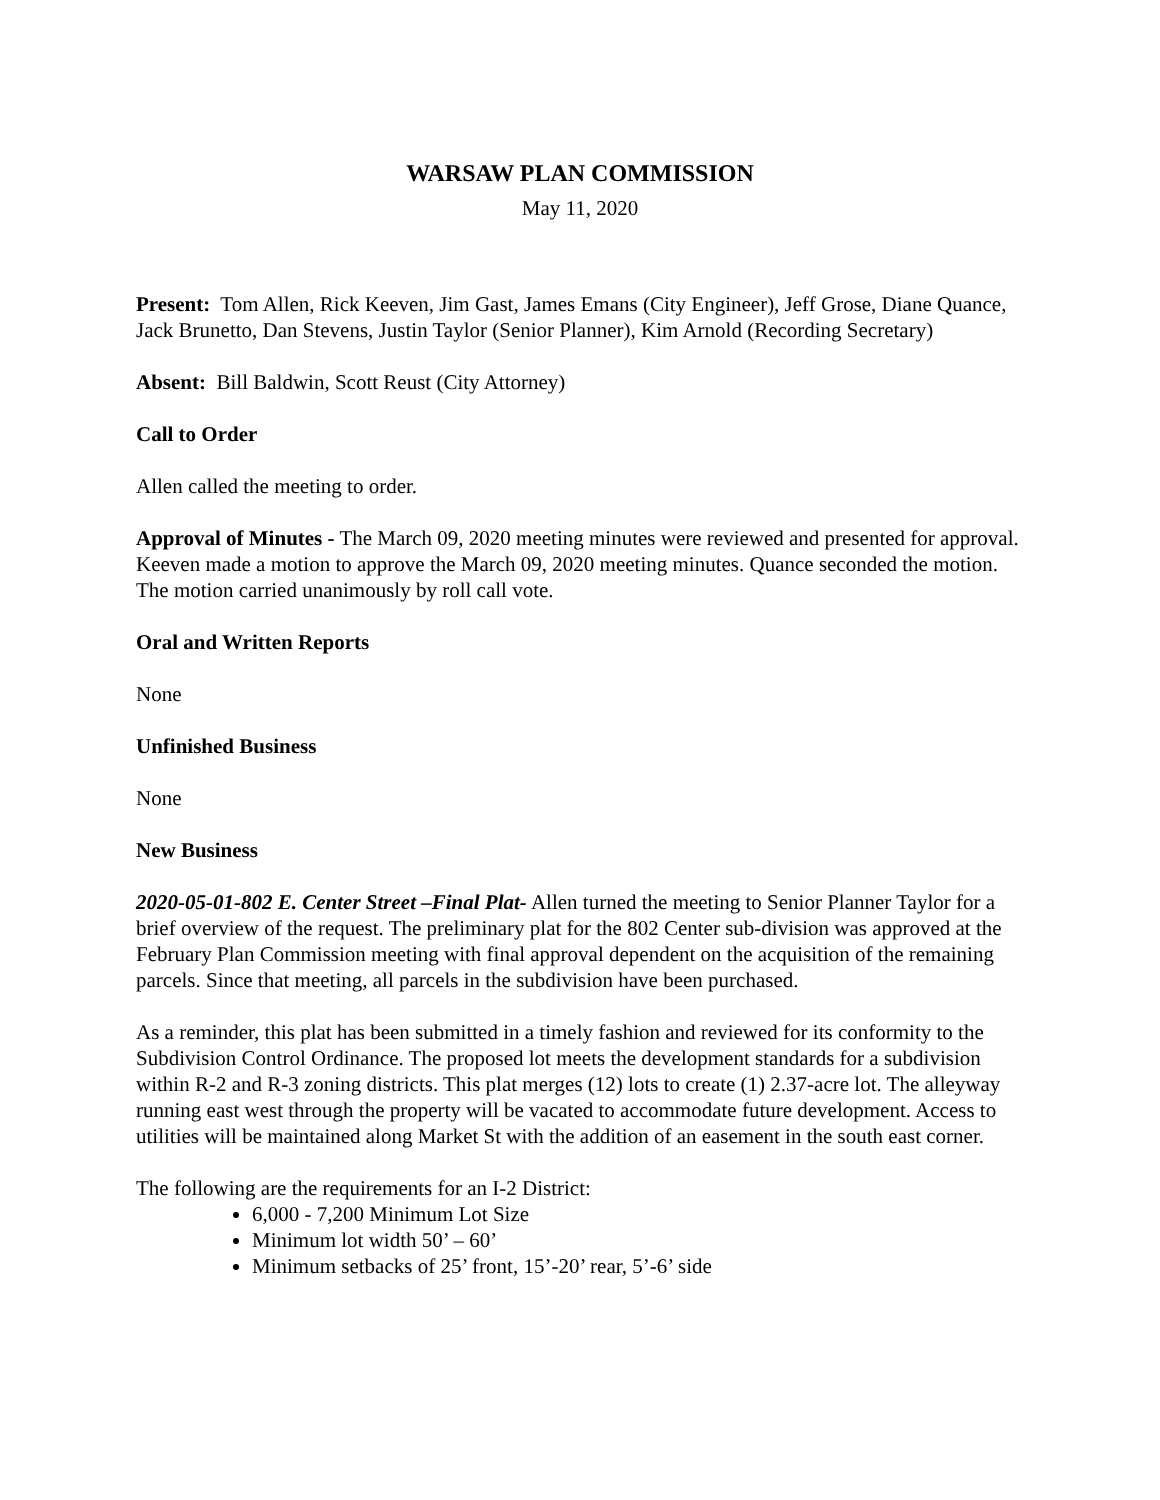WARSAW PLAN COMMISSION
May 11, 2020
Present: Tom Allen, Rick Keeven, Jim Gast, James Emans (City Engineer), Jeff Grose, Diane Quance, Jack Brunetto, Dan Stevens, Justin Taylor (Senior Planner), Kim Arnold (Recording Secretary)
Absent: Bill Baldwin, Scott Reust (City Attorney)
Call to Order
Allen called the meeting to order.
Approval of Minutes - The March 09, 2020 meeting minutes were reviewed and presented for approval. Keeven made a motion to approve the March 09, 2020 meeting minutes. Quance seconded the motion. The motion carried unanimously by roll call vote.
Oral and Written Reports
None
Unfinished Business
None
New Business
2020-05-01-802 E. Center Street –Final Plat- Allen turned the meeting to Senior Planner Taylor for a brief overview of the request. The preliminary plat for the 802 Center sub-division was approved at the February Plan Commission meeting with final approval dependent on the acquisition of the remaining parcels. Since that meeting, all parcels in the subdivision have been purchased.
As a reminder, this plat has been submitted in a timely fashion and reviewed for its conformity to the Subdivision Control Ordinance. The proposed lot meets the development standards for a subdivision within R-2 and R-3 zoning districts. This plat merges (12) lots to create (1) 2.37-acre lot. The alleyway running east west through the property will be vacated to accommodate future development. Access to utilities will be maintained along Market St with the addition of an easement in the south east corner.
The following are the requirements for an I-2 District:
6,000 - 7,200 Minimum Lot Size
Minimum lot width 50’ – 60’
Minimum setbacks of 25’ front, 15’-20’ rear, 5’-6’ side